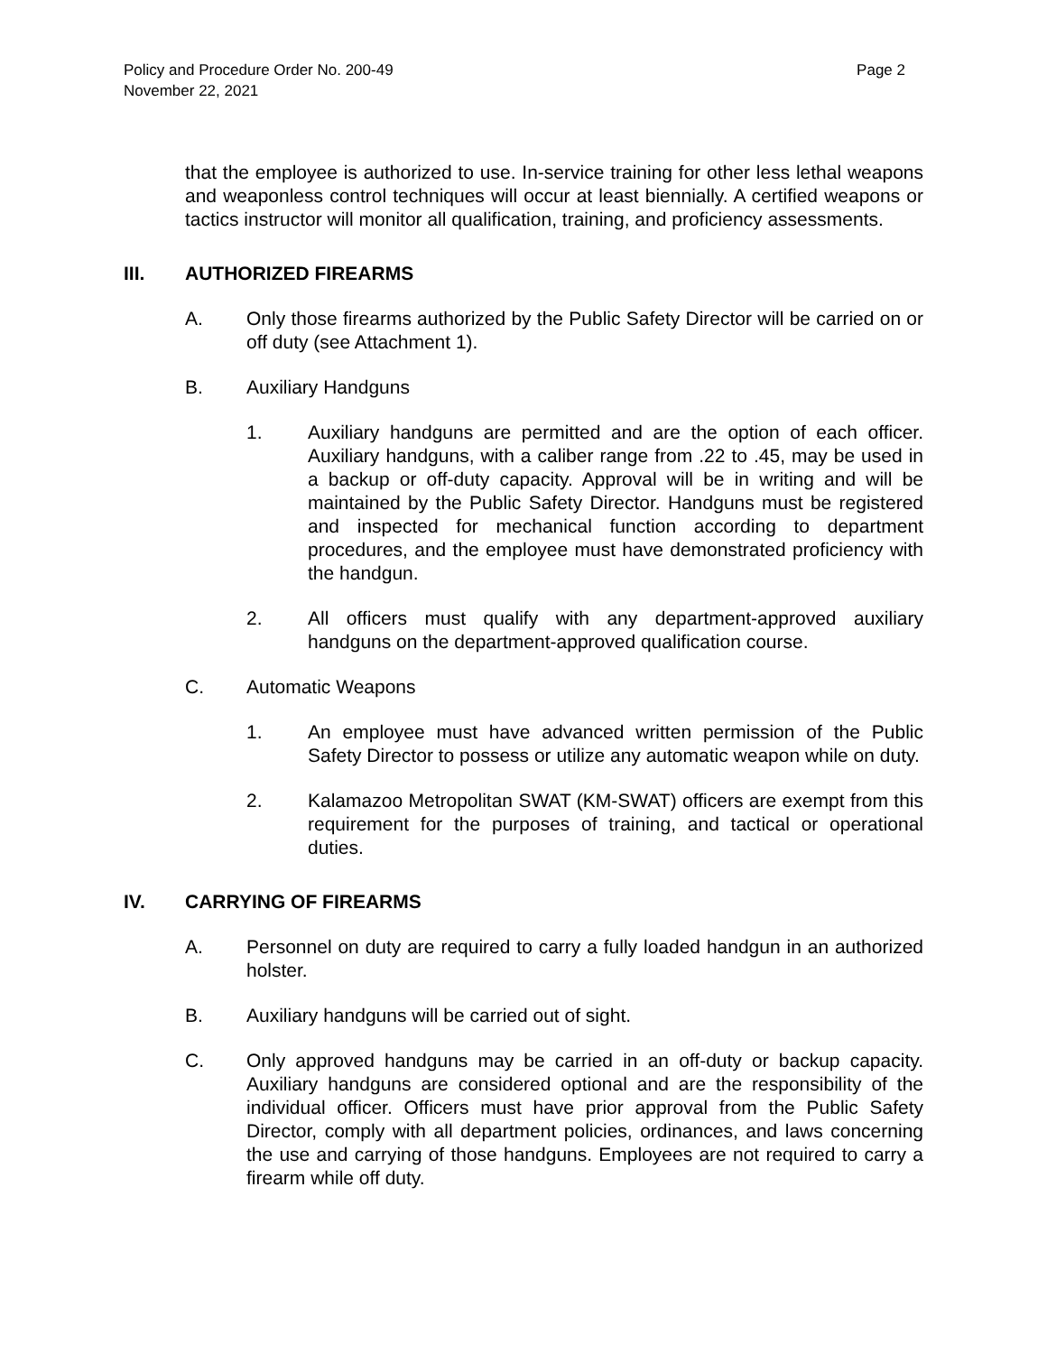Policy and Procedure Order No. 200-49
November 22, 2021
Page 2
that the employee is authorized to use. In-service training for other less lethal weapons and weaponless control techniques will occur at least biennially. A certified weapons or tactics instructor will monitor all qualification, training, and proficiency assessments.
III. AUTHORIZED FIREARMS
A. Only those firearms authorized by the Public Safety Director will be carried on or off duty (see Attachment 1).
B. Auxiliary Handguns
1. Auxiliary handguns are permitted and are the option of each officer. Auxiliary handguns, with a caliber range from .22 to .45, may be used in a backup or off-duty capacity. Approval will be in writing and will be maintained by the Public Safety Director. Handguns must be registered and inspected for mechanical function according to department procedures, and the employee must have demonstrated proficiency with the handgun.
2. All officers must qualify with any department-approved auxiliary handguns on the department-approved qualification course.
C. Automatic Weapons
1. An employee must have advanced written permission of the Public Safety Director to possess or utilize any automatic weapon while on duty.
2. Kalamazoo Metropolitan SWAT (KM-SWAT) officers are exempt from this requirement for the purposes of training, and tactical or operational duties.
IV. CARRYING OF FIREARMS
A. Personnel on duty are required to carry a fully loaded handgun in an authorized holster.
B. Auxiliary handguns will be carried out of sight.
C. Only approved handguns may be carried in an off-duty or backup capacity. Auxiliary handguns are considered optional and are the responsibility of the individual officer. Officers must have prior approval from the Public Safety Director, comply with all department policies, ordinances, and laws concerning the use and carrying of those handguns. Employees are not required to carry a firearm while off duty.